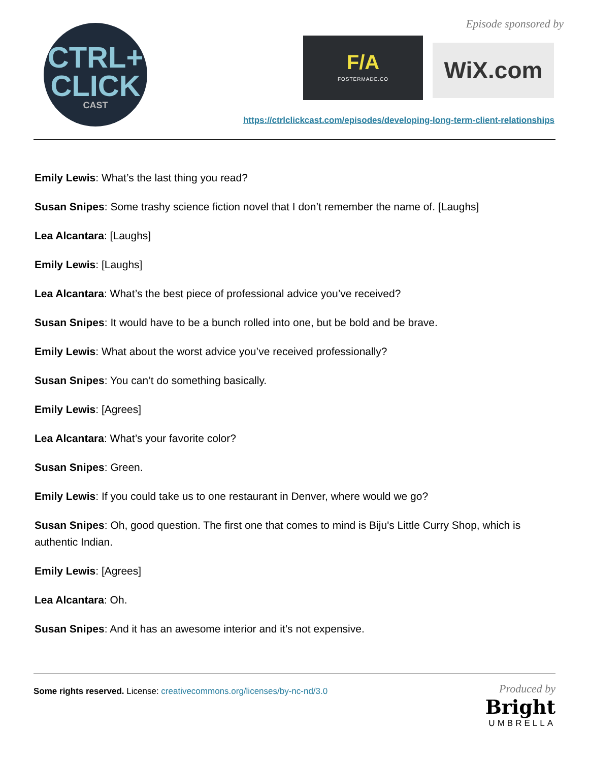CTRL+
CLICK
CAST
Episode sponsored by
F/A
FOSTERMADE.CO
WiX.com
https://ctrlclickcast.com/episodes/developing-long-term-client-relationships
Emily Lewis: What’s the last thing you read?
Susan Snipes: Some trashy science fiction novel that I don’t remember the name of. [Laughs]
Lea Alcantara: [Laughs]
Emily Lewis: [Laughs]
Lea Alcantara: What’s the best piece of professional advice you’ve received?
Susan Snipes: It would have to be a bunch rolled into one, but be bold and be brave.
Emily Lewis: What about the worst advice you’ve received professionally?
Susan Snipes: You can’t do something basically.
Emily Lewis: [Agrees]
Lea Alcantara: What’s your favorite color?
Susan Snipes: Green.
Emily Lewis: If you could take us to one restaurant in Denver, where would we go?
Susan Snipes: Oh, good question. The first one that comes to mind is Biju's Little Curry Shop, which is authentic Indian.
Emily Lewis: [Agrees]
Lea Alcantara: Oh.
Susan Snipes: And it has an awesome interior and it’s not expensive.
Some rights reserved. License: creativecommons.org/licenses/by-nc-nd/3.0
Produced by
Bright
UMBRELLA